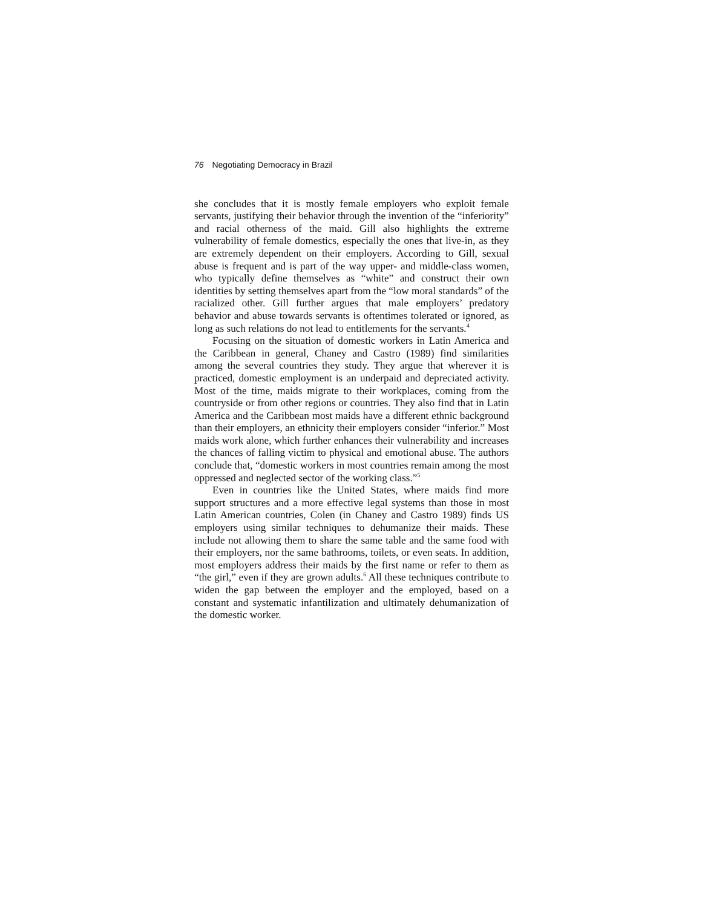76 Negotiating Democracy in Brazil
she concludes that it is mostly female employers who exploit female servants, justifying their behavior through the invention of the “inferiority” and racial otherness of the maid. Gill also highlights the extreme vulnerability of female domestics, especially the ones that live-in, as they are extremely dependent on their employers. According to Gill, sexual abuse is frequent and is part of the way upper- and middle-class women, who typically define themselves as “white” and construct their own identities by setting themselves apart from the “low moral standards” of the racialized other. Gill further argues that male employers’ predatory behavior and abuse towards servants is oftentimes tolerated or ignored, as long as such relations do not lead to entitlements for the servants.<sup>4</sup>
Focusing on the situation of domestic workers in Latin America and the Caribbean in general, Chaney and Castro (1989) find similarities among the several countries they study. They argue that wherever it is practiced, domestic employment is an underpaid and depreciated activity. Most of the time, maids migrate to their workplaces, coming from the countryside or from other regions or countries. They also find that in Latin America and the Caribbean most maids have a different ethnic background than their employers, an ethnicity their employers consider “inferior.” Most maids work alone, which further enhances their vulnerability and increases the chances of falling victim to physical and emotional abuse. The authors conclude that, “domestic workers in most countries remain among the most oppressed and neglected sector of the working class.”<sup>5</sup>
Even in countries like the United States, where maids find more support structures and a more effective legal systems than those in most Latin American countries, Colen (in Chaney and Castro 1989) finds US employers using similar techniques to dehumanize their maids. These include not allowing them to share the same table and the same food with their employers, nor the same bathrooms, toilets, or even seats. In addition, most employers address their maids by the first name or refer to them as “the girl,” even if they are grown adults.<sup>6</sup> All these techniques contribute to widen the gap between the employer and the employed, based on a constant and systematic infantilization and ultimately dehumanization of the domestic worker.